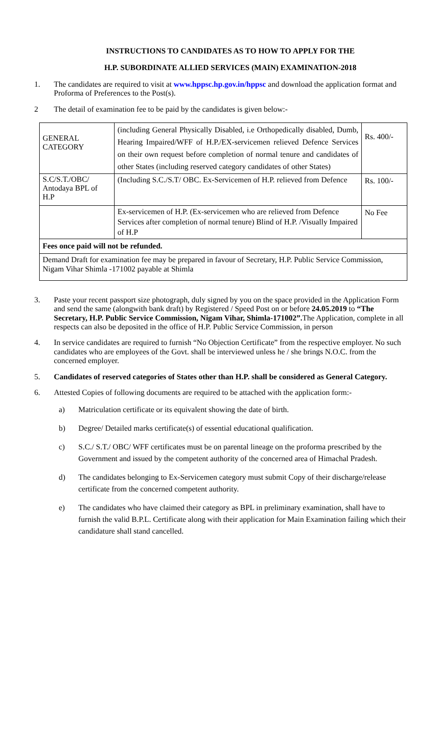INSTRUCTIONS TO CANDIDATES AS TO HOW TO APPLY FOR THE
H.P. SUBORDINATE ALLIED SERVICES (MAIN) EXAMINATION-2018
1. The candidates are required to visit at www.hppsc.hp.gov.in/hppsc and download the application format and Proforma of Preferences to the Post(s).
2 The detail of examination fee to be paid by the candidates is given below:-
| GENERAL CATEGORY | (including General Physically Disabled, i.e Orthopedically disabled, Dumb, Hearing Impaired/WFF of H.P./EX-servicemen relieved Defence Services on their own request before completion of normal tenure and candidates of other States (including reserved category candidates of other States) | Rs. 400/- |
| S.C/S.T./OBC/ Antodaya BPL of H.P | (Including S.C./S.T/ OBC. Ex-Servicemen of H.P. relieved from Defence | Rs. 100/- |
| | Ex-servicemen of H.P. (Ex-servicemen who are relieved from Defence Services after completion of normal tenure) Blind of H.P. /Visually Impaired of H.P | No Fee |
| Fees once paid will not be refunded. | | |
| Demand Draft for examination fee may be prepared in favour of Secretary, H.P. Public Service Commission, Nigam Vihar Shimla -171002 payable at Shimla | | |
3. Paste your recent passport size photograph, duly signed by you on the space provided in the Application Form and send the same (alongwith bank draft) by Registered / Speed Post on or before 24.05.2019 to “The Secretary, H.P. Public Service Commission, Nigam Vihar, Shimla-171002”. The Application, complete in all respects can also be deposited in the office of H.P. Public Service Commission, in person
4. In service candidates are required to furnish “No Objection Certificate” from the respective employer. No such candidates who are employees of the Govt. shall be interviewed unless he / she brings N.O.C. from the concerned employer.
5. Candidates of reserved categories of States other than H.P. shall be considered as General Category.
6. Attested Copies of following documents are required to be attached with the application form:-
a) Matriculation certificate or its equivalent showing the date of birth.
b) Degree/ Detailed marks certificate(s) of essential educational qualification.
c) S.C./ S.T./ OBC/ WFF certificates must be on parental lineage on the proforma prescribed by the Government and issued by the competent authority of the concerned area of Himachal Pradesh.
d) The candidates belonging to Ex-Servicemen category must submit Copy of their discharge/release certificate from the concerned competent authority.
e) The candidates who have claimed their category as BPL in preliminary examination, shall have to furnish the valid B.P.L. Certificate along with their application for Main Examination failing which their candidature shall stand cancelled.